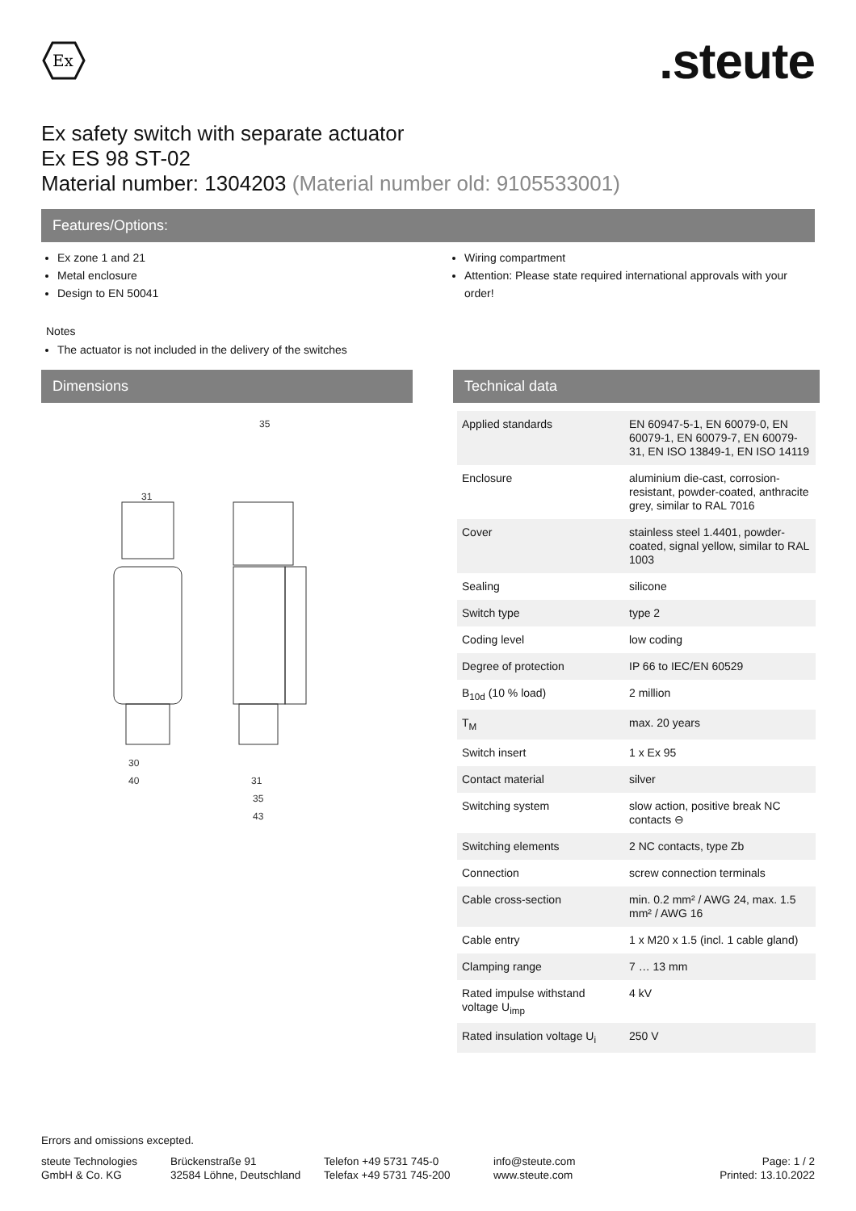Ex
.steute
Ex safety switch with separate actuator
Ex ES 98 ST-02
Material number: 1304203 (Material number old: 9105533001)
Features/Options:
Ex zone 1 and 21
Metal enclosure
Design to EN 50041
Wiring compartment
Attention: Please state required international approvals with your order!
Notes
The actuator is not included in the delivery of the switches
Dimensions
31
35
30
40
31
35
43
Technical data
| Applied standards | EN 60947-5-1, EN 60079-0, EN 60079-1, EN 60079-7, EN 60079-31, EN ISO 13849-1, EN ISO 14119 |
| Enclosure | aluminium die-cast, corrosion-resistant, powder-coated, anthracite grey, similar to RAL 7016 |
| Cover | stainless steel 1.4401, powder-coated, signal yellow, similar to RAL 1003 |
| Sealing | silicone |
| Switch type | type 2 |
| Coding level | low coding |
| Degree of protection | IP 66 to IEC/EN 60529 |
| B<sub>10d</sub> (10 % load) | 2 million |
| T<sub>M</sub> | max. 20 years |
| Switch insert | 1 x Ex 95 |
| Contact material | silver |
| Switching system | slow action, positive break NC contacts ⊖ |
| Switching elements | 2 NC contacts, type Zb |
| Connection | screw connection terminals |
| Cable cross-section | min. 0.2 mm² / AWG 24, max. 1.5 mm² / AWG 16 |
| Cable entry | 1 x M20 x 1.5 (incl. 1 cable gland) |
| Clamping range | 7 … 13 mm |
| Rated impulse withstand voltage U<sub>imp</sub> | 4 kV |
| Rated insulation voltage U<sub>i</sub> | 250 V |
Errors and omissions excepted.
steute Technologies GmbH & Co. KG
Brückenstraße 91
32584 Löhne, Deutschland
Telefon +49 5731 745-0
Telefax +49 5731 745-200
info@steute.com
www.steute.com
Page: 1 / 2
Printed: 13.10.2022